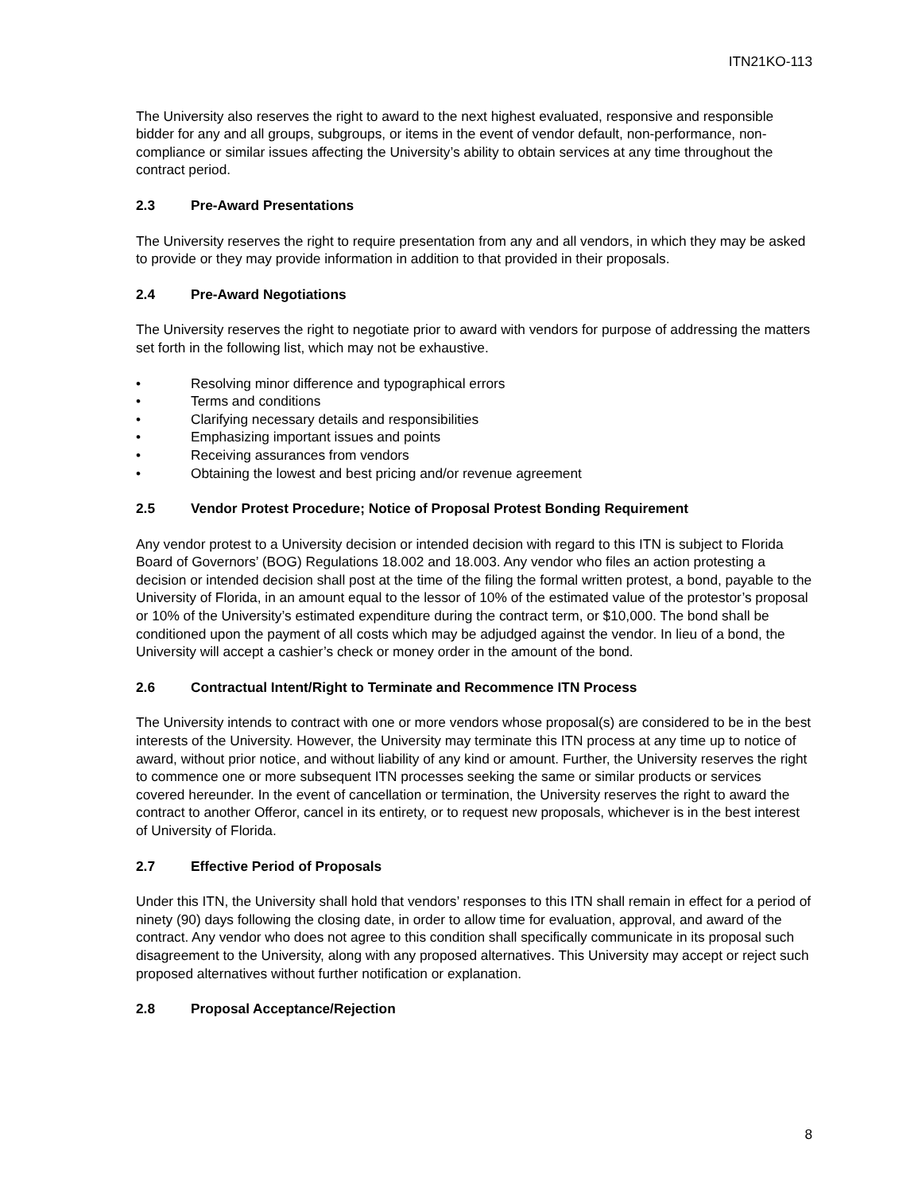ITN21KO-113
The University also reserves the right to award to the next highest evaluated, responsive and responsible bidder for any and all groups, subgroups, or items in the event of vendor default, non-performance, non-compliance or similar issues affecting the University’s ability to obtain services at any time throughout the contract period.
2.3 Pre-Award Presentations
The University reserves the right to require presentation from any and all vendors, in which they may be asked to provide or they may provide information in addition to that provided in their proposals.
2.4 Pre-Award Negotiations
The University reserves the right to negotiate prior to award with vendors for purpose of addressing the matters set forth in the following list, which may not be exhaustive.
• Resolving minor difference and typographical errors
• Terms and conditions
• Clarifying necessary details and responsibilities
• Emphasizing important issues and points
• Receiving assurances from vendors
• Obtaining the lowest and best pricing and/or revenue agreement
2.5 Vendor Protest Procedure; Notice of Proposal Protest Bonding Requirement
Any vendor protest to a University decision or intended decision with regard to this ITN is subject to Florida Board of Governors’ (BOG) Regulations 18.002 and 18.003. Any vendor who files an action protesting a decision or intended decision shall post at the time of the filing the formal written protest, a bond, payable to the University of Florida, in an amount equal to the lessor of 10% of the estimated value of the protestor’s proposal or 10% of the University’s estimated expenditure during the contract term, or $10,000. The bond shall be conditioned upon the payment of all costs which may be adjudged against the vendor. In lieu of a bond, the University will accept a cashier’s check or money order in the amount of the bond.
2.6 Contractual Intent/Right to Terminate and Recommence ITN Process
The University intends to contract with one or more vendors whose proposal(s) are considered to be in the best interests of the University. However, the University may terminate this ITN process at any time up to notice of award, without prior notice, and without liability of any kind or amount. Further, the University reserves the right to commence one or more subsequent ITN processes seeking the same or similar products or services covered hereunder. In the event of cancellation or termination, the University reserves the right to award the contract to another Offeror, cancel in its entirety, or to request new proposals, whichever is in the best interest of University of Florida.
2.7 Effective Period of Proposals
Under this ITN, the University shall hold that vendors’ responses to this ITN shall remain in effect for a period of ninety (90) days following the closing date, in order to allow time for evaluation, approval, and award of the contract. Any vendor who does not agree to this condition shall specifically communicate in its proposal such disagreement to the University, along with any proposed alternatives. This University may accept or reject such proposed alternatives without further notification or explanation.
2.8 Proposal Acceptance/Rejection
8